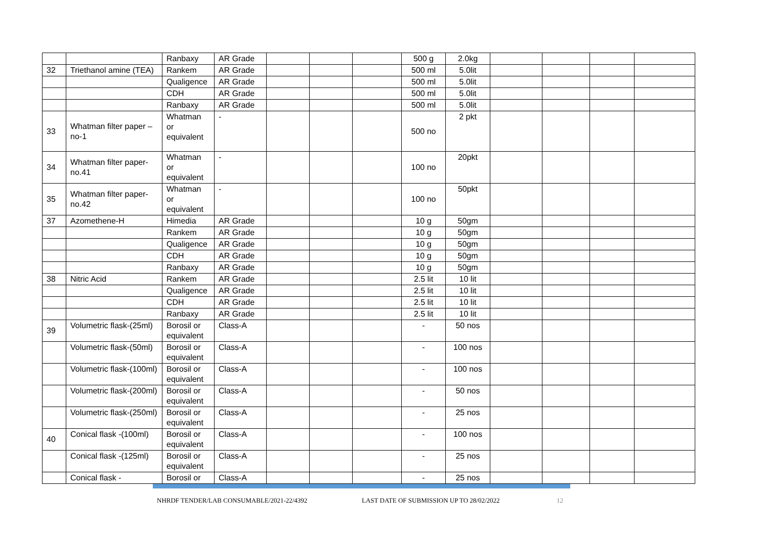| | | Ranbaxy | AR Grade | | | | 500 g | 2.0kg | | | | |
| 32 | Triethanol amine (TEA) | Rankem | AR Grade | | | | 500 ml | 5.0lit | | | | |
| | | Qualigence | AR Grade | | | | 500 ml | 5.0lit | | | | |
| | | CDH | AR Grade | | | | 500 ml | 5.0lit | | | | |
| | | Ranbaxy | AR Grade | | | | 500 ml | 5.0lit | | | | |
| 33 | Whatman filter paper –no-1 | Whatman or equivalent | - | | | | 500 no | 2 pkt | | | | |
| 34 | Whatman filter paper-no.41 | Whatman or equivalent | - | | | | 100 no | 20pkt | | | | |
| 35 | Whatman filter paper-no.42 | Whatman or equivalent | - | | | | 100 no | 50pkt | | | | |
| 37 | Azomethene-H | Himedia | AR Grade | | | | 10 g | 50gm | | | | |
| | | Rankem | AR Grade | | | | 10 g | 50gm | | | | |
| | | Qualigence | AR Grade | | | | 10 g | 50gm | | | | |
| | | CDH | AR Grade | | | | 10 g | 50gm | | | | |
| | | Ranbaxy | AR Grade | | | | 10 g | 50gm | | | | |
| 38 | Nitric Acid | Rankem | AR Grade | | | | 2.5 lit | 10 lit | | | | |
| | | Qualigence | AR Grade | | | | 2.5 lit | 10 lit | | | | |
| | | CDH | AR Grade | | | | 2.5 lit | 10 lit | | | | |
| | | Ranbaxy | AR Grade | | | | 2.5 lit | 10 lit | | | | |
| 39 | Volumetric flask-(25ml) | Borosil or equivalent | Class-A | | | | - | 50 nos | | | | |
| | Volumetric flask-(50ml) | Borosil or equivalent | Class-A | | | | - | 100 nos | | | | |
| | Volumetric flask-(100ml) | Borosil or equivalent | Class-A | | | | - | 100 nos | | | | |
| | Volumetric flask-(200ml) | Borosil or equivalent | Class-A | | | | - | 50 nos | | | | |
| | Volumetric flask-(250ml) | Borosil or equivalent | Class-A | | | | - | 25 nos | | | | |
| 40 | Conical flask -(100ml) | Borosil or equivalent | Class-A | | | | - | 100 nos | | | | |
| | Conical flask -(125ml) | Borosil or equivalent | Class-A | | | | - | 25 nos | | | | |
| | Conical flask - | Borosil or | Class-A | | | | - | 25 nos | | | | |
NHRDF TENDER/LAB CONSUMABLE/2021-22/4392 LAST DATE OF SUBMISSION UP TO 28/02/2022 12